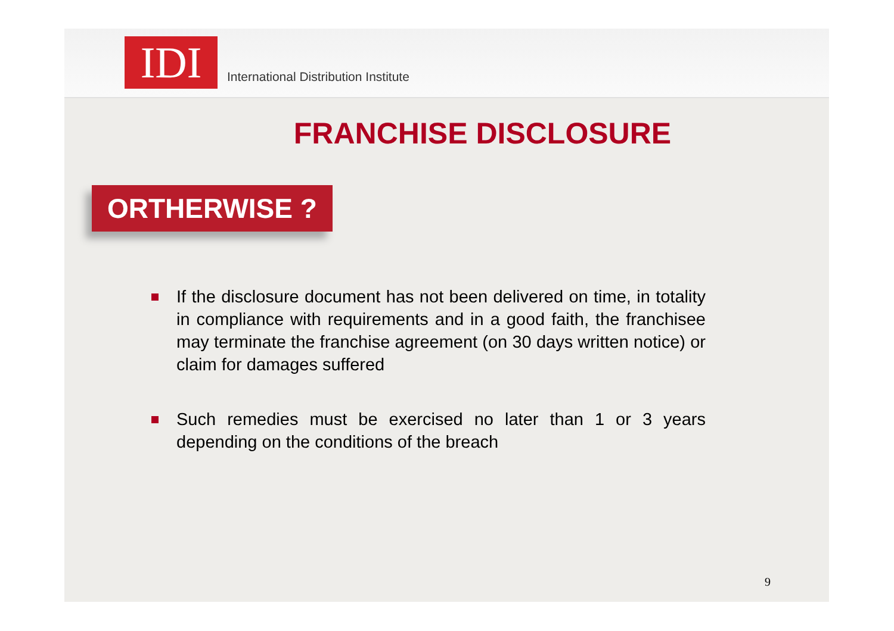IDI
International Distribution Institute
FRANCHISE DISCLOSURE
ORTHERWISE ?
If the disclosure document has not been delivered on time, in totality in compliance with requirements and in a good faith, the franchisee may terminate the franchise agreement (on 30 days written notice) or claim for damages suffered
Such remedies must be exercised no later than 1 or 3 years depending on the conditions of the breach
9